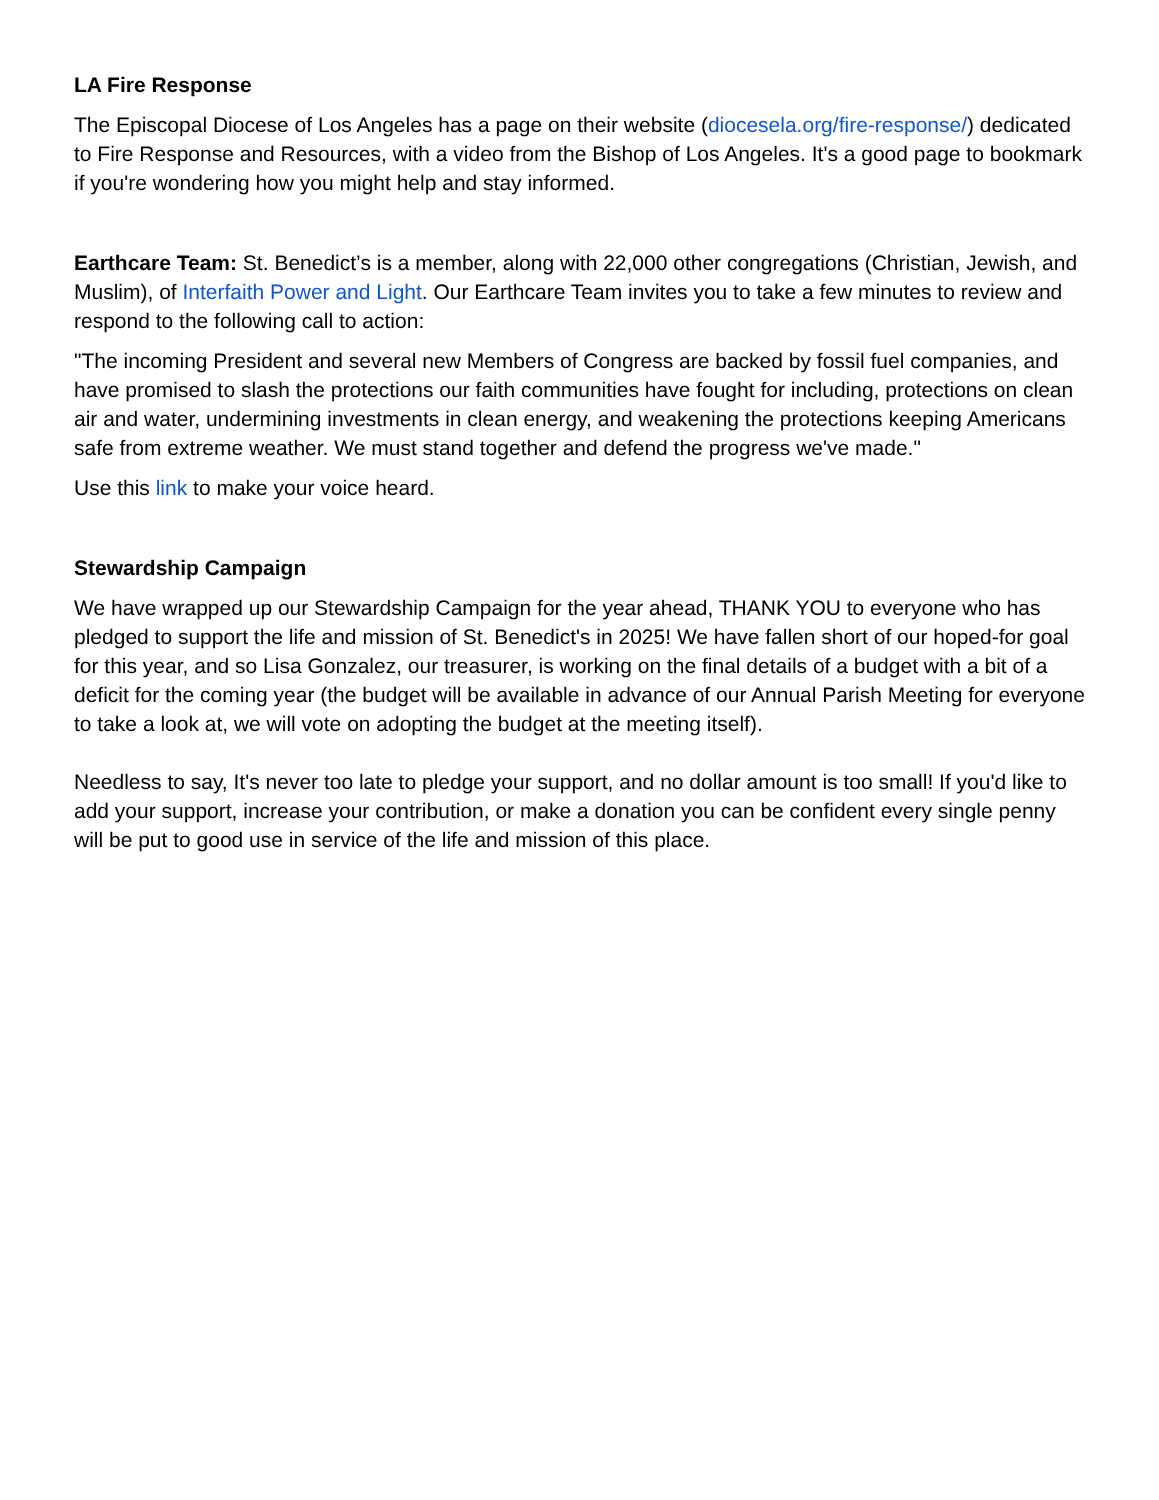LA Fire Response
The Episcopal Diocese of Los Angeles has a page on their website (diocesela.org/fire-response/) dedicated to Fire Response and Resources, with a video from the Bishop of Los Angeles. It's a good page to bookmark if you're wondering how you might help and stay informed.
Earthcare Team: St. Benedict’s is a member, along with 22,000 other congregations (Christian, Jewish, and Muslim), of Interfaith Power and Light. Our Earthcare Team invites you to take a few minutes to review and respond to the following call to action:
"The incoming President and several new Members of Congress are backed by fossil fuel companies, and have promised to slash the protections our faith communities have fought for including, protections on clean air and water, undermining investments in clean energy, and weakening the protections keeping Americans safe from extreme weather. We must stand together and defend the progress we've made."
Use this link to make your voice heard.
Stewardship Campaign
We have wrapped up our Stewardship Campaign for the year ahead, THANK YOU to everyone who has pledged to support the life and mission of St. Benedict's in 2025! We have fallen short of our hoped-for goal for this year, and so Lisa Gonzalez, our treasurer, is working on the final details of a budget with a bit of a deficit for the coming year (the budget will be available in advance of our Annual Parish Meeting for everyone to take a look at, we will vote on adopting the budget at the meeting itself).
Needless to say, It's never too late to pledge your support, and no dollar amount is too small! If you'd like to add your support, increase your contribution, or make a donation you can be confident every single penny will be put to good use in service of the life and mission of this place.